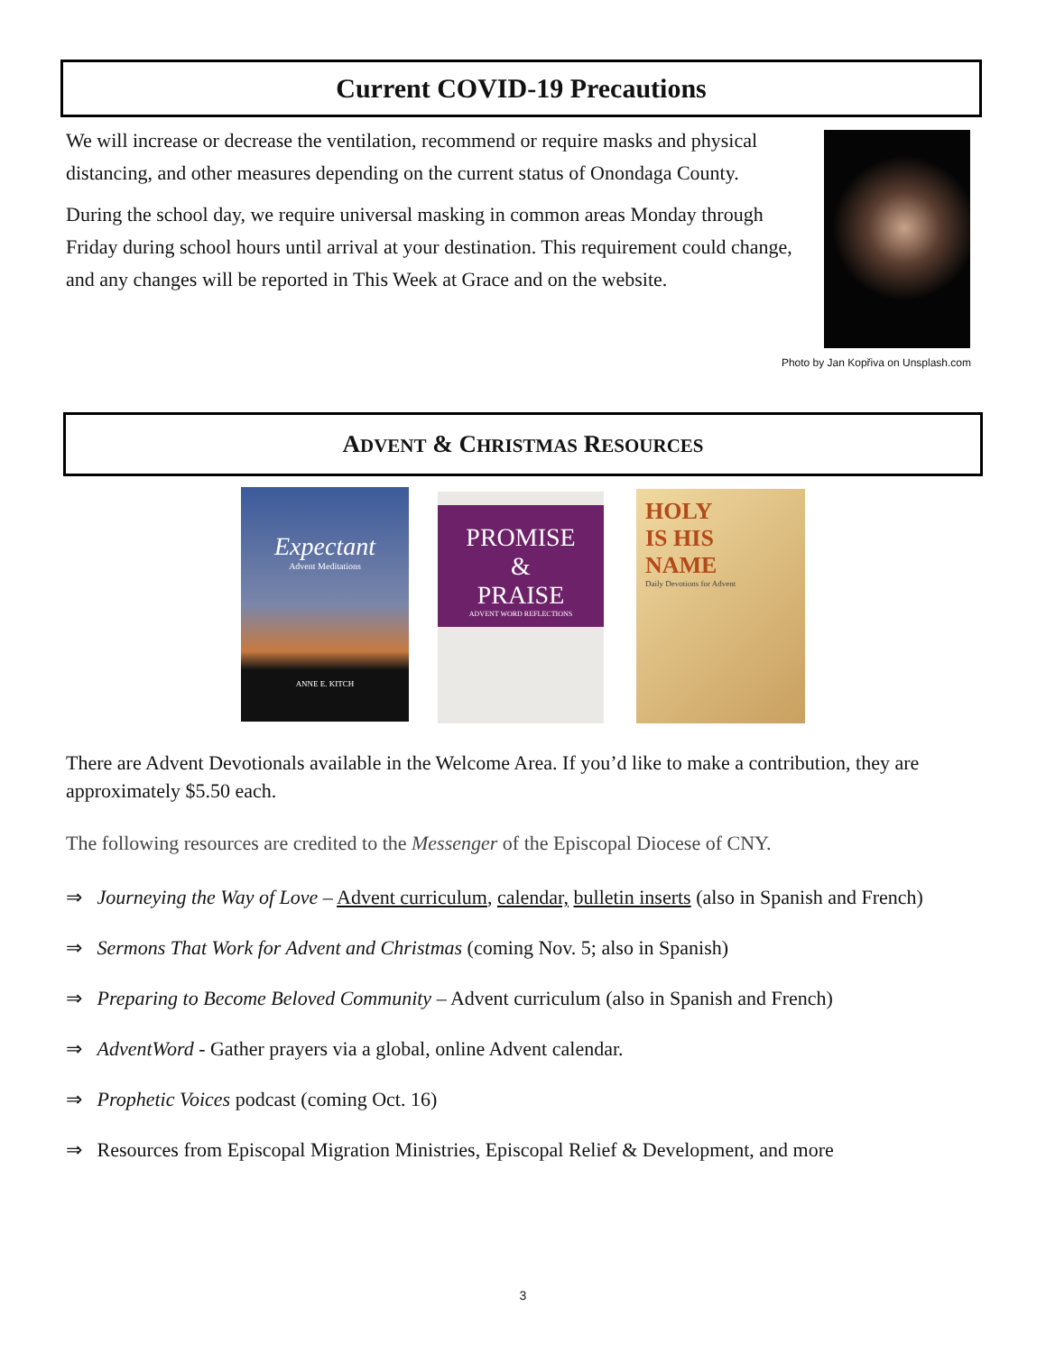Current COVID-19 Precautions
We will increase or decrease the ventilation, recommend or require masks and physical distancing, and other measures depending on the current status of Onondaga County.
During the school day, we require universal masking in common areas Monday through Friday during school hours until arrival at your destination. This requirement could change, and any changes will be reported in This Week at Grace and on the website.
Photo by Jan Kopřiva on Unsplash.com
ADVENT & CHRISTMAS RESOURCES
Expectant
Advent Meditations
ANNE E. KITCH
PROMISE
&
PRAISE
ADVENT WORD REFLECTIONS
HOLY
IS HIS
NAME
Daily Devotions for Advent
There are Advent Devotionals available in the Welcome Area. If you’d like to make a contribution, they are approximately $5.50 each.
The following resources are credited to the Messenger of the Episcopal Diocese of CNY.
⇒ Journeying the Way of Love – Advent curriculum, calendar, bulletin inserts (also in Spanish and French)
⇒ Sermons That Work for Advent and Christmas (coming Nov. 5; also in Spanish)
⇒ Preparing to Become Beloved Community – Advent curriculum (also in Spanish and French)
⇒ AdventWord - Gather prayers via a global, online Advent calendar.
⇒ Prophetic Voices podcast (coming Oct. 16)
⇒ Resources from Episcopal Migration Ministries, Episcopal Relief & Development, and more
3